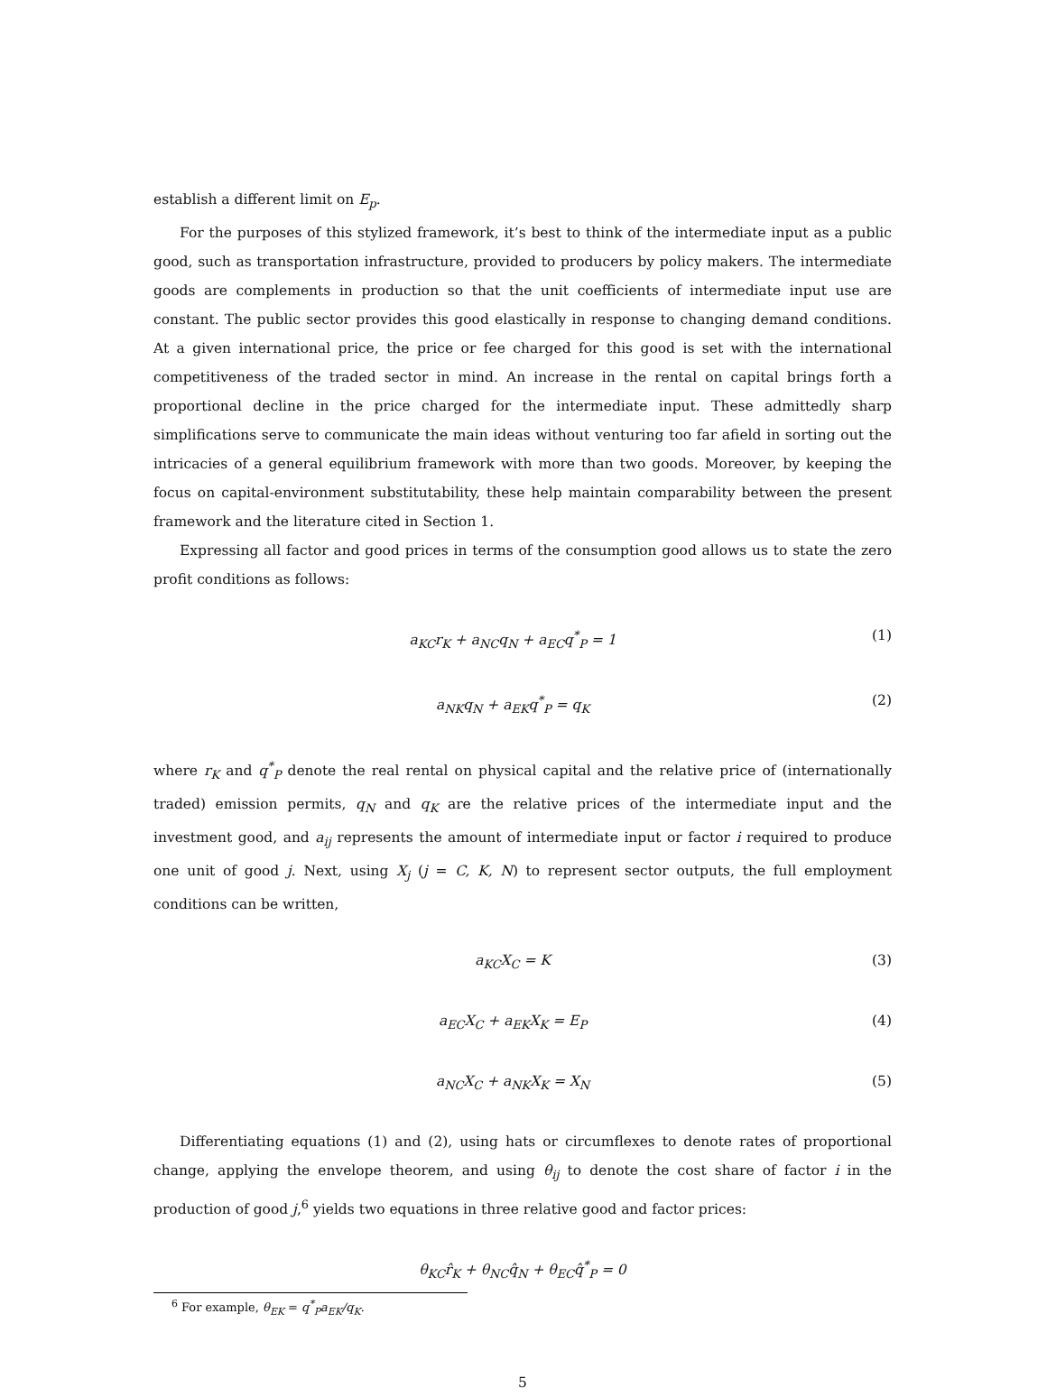establish a different limit on E<sub>p</sub>.
For the purposes of this stylized framework, it’s best to think of the intermediate input as a public good, such as transportation infrastructure, provided to producers by policy makers. The intermediate goods are complements in production so that the unit coefficients of intermediate input use are constant. The public sector provides this good elastically in response to changing demand conditions. At a given international price, the price or fee charged for this good is set with the international competitiveness of the traded sector in mind. An increase in the rental on capital brings forth a proportional decline in the price charged for the intermediate input. These admittedly sharp simplifications serve to communicate the main ideas without venturing too far afield in sorting out the intricacies of a general equilibrium framework with more than two goods. Moreover, by keeping the focus on capital-environment substitutability, these help maintain comparability between the present framework and the literature cited in Section 1.
Expressing all factor and good prices in terms of the consumption good allows us to state the zero profit conditions as follows:
a<sub>KC</sub>r<sub>K</sub> + a<sub>NC</sub>q<sub>N</sub> + a<sub>EC</sub>q<sup>*</sup><sub>P</sub> = 1 (1)
a<sub>NK</sub>q<sub>N</sub> + a<sub>EK</sub>q<sup>*</sup><sub>P</sub> = q<sub>K</sub> (2)
where r<sub>K</sub> and q<sup>*</sup><sub>P</sub> denote the real rental on physical capital and the relative price of (internationally traded) emission permits, q<sub>N</sub> and q<sub>K</sub> are the relative prices of the intermediate input and the investment good, and a<sub>ij</sub> represents the amount of intermediate input or factor i required to produce one unit of good j. Next, using X<sub>j</sub> (j = C, K, N) to represent sector outputs, the full employment conditions can be written,
a<sub>KC</sub>X<sub>C</sub> = K (3)
a<sub>EC</sub>X<sub>C</sub> + a<sub>EK</sub>X<sub>K</sub> = E<sub>P</sub> (4)
a<sub>NC</sub>X<sub>C</sub> + a<sub>NK</sub>X<sub>K</sub> = X<sub>N</sub> (5)
Differentiating equations (1) and (2), using hats or circumflexes to denote rates of proportional change, applying the envelope theorem, and using θ<sub>ij</sub> to denote the cost share of factor i in the production of good j,<sup>6</sup> yields two equations in three relative good and factor prices:
θ<sub>KC</sub>r̂<sub>K</sub> + θ<sub>NC</sub>q̂<sub>N</sub> + θ<sub>EC</sub>q̂<sup>*</sup><sub>P</sub> = 0
<sup>6</sup> For example, θ<sub>EK</sub> = q<sup>*</sup><sub>P</sub>a<sub>EK</sub>/q<sub>K</sub>.
5